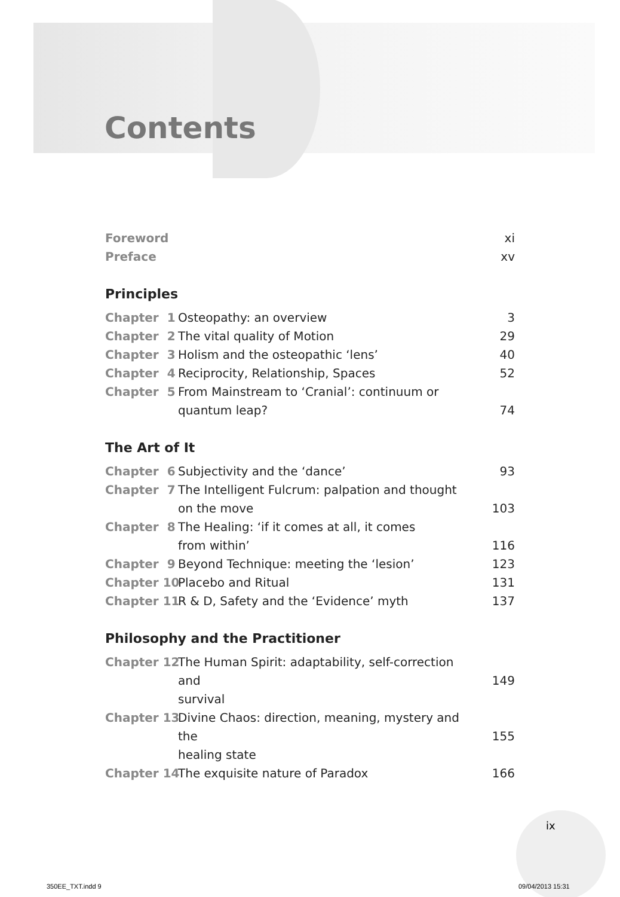Contents
Foreword xi
Preface xv
Principles
Chapter 1 Osteopathy: an overview 3
Chapter 2 The vital quality of Motion 29
Chapter 3 Holism and the osteopathic ‘lens’ 40
Chapter 4 Reciprocity, Relationship, Spaces 52
Chapter 5 From Mainstream to ‘Cranial’: continuum or
quantum leap?
74
The Art of It
Chapter 6 Subjectivity and the ‘dance’ 93
Chapter 7 The Intelligent Fulcrum: palpation and thought
on the move
103
Chapter 8 The Healing: ‘if it comes at all, it comes
from within’
116
Chapter 9 Beyond Technique: meeting the ‘lesion’ 123
Chapter 10 Placebo and Ritual 131
Chapter 11 R & D, Safety and the ‘Evidence’ myth 137
Philosophy and the Practitioner
Chapter 12 The Human Spirit: adaptability, self-correction and
survival
149
Chapter 13 Divine Chaos: direction, meaning, mystery and the
healing state
155
Chapter 14 The exquisite nature of Paradox 166
ix
350EE_TXT.indd 9 09/04/2013 15:31